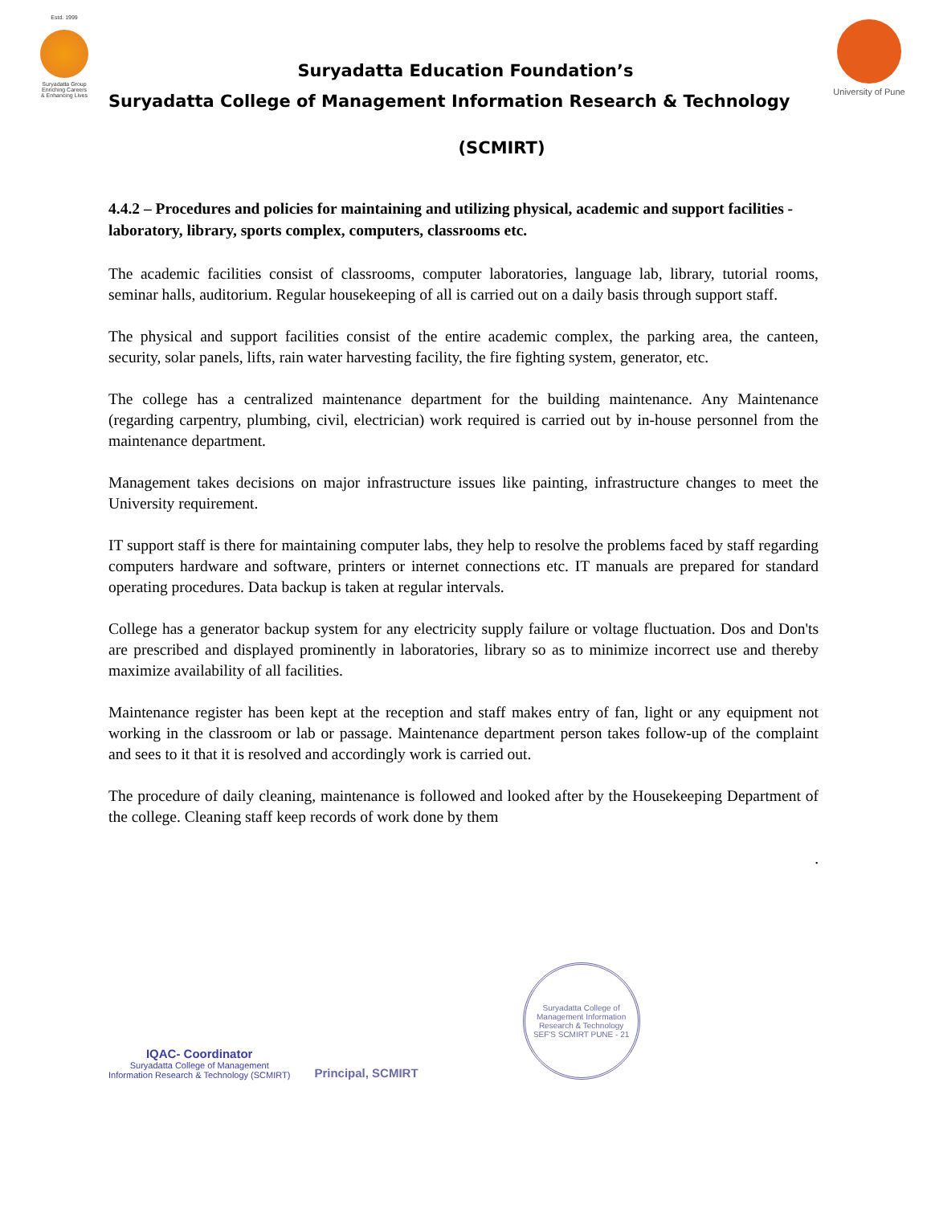Estd. 1999
Suryadatta Group
Enriching Careers
& Enhancing Lives
University of Pune
Suryadatta Education Foundation’s
Suryadatta College of Management Information Research & Technology
(SCMIRT)
4.4.2 – Procedures and policies for maintaining and utilizing physical, academic and support facilities - laboratory, library, sports complex, computers, classrooms etc.
The academic facilities consist of classrooms, computer laboratories, language lab, library, tutorial rooms, seminar halls, auditorium. Regular housekeeping of all is carried out on a daily basis through support staff.
The physical and support facilities consist of the entire academic complex, the parking area, the canteen, security, solar panels, lifts, rain water harvesting facility, the fire fighting system, generator, etc.
The college has a centralized maintenance department for the building maintenance. Any Maintenance (regarding carpentry, plumbing, civil, electrician) work required is carried out by in-house personnel from the maintenance department.
Management takes decisions on major infrastructure issues like painting, infrastructure changes to meet the University requirement.
IT support staff is there for maintaining computer labs, they help to resolve the problems faced by staff regarding computers hardware and software, printers or internet connections etc. IT manuals are prepared for standard operating procedures. Data backup is taken at regular intervals.
College has a generator backup system for any electricity supply failure or voltage fluctuation. Dos and Don'ts are prescribed and displayed prominently in laboratories, library so as to minimize incorrect use and thereby maximize availability of all facilities.
Maintenance register has been kept at the reception and staff makes entry of fan, light or any equipment not working in the classroom or lab or passage. Maintenance department person takes follow-up of the complaint and sees to it that it is resolved and accordingly work is carried out.
The procedure of daily cleaning, maintenance is followed and looked after by the Housekeeping Department of the college. Cleaning staff keep records of work done by them
.
IQAC- Coordinator
Suryadatta College of Management
Information Research & Technology (SCMIRT)
Principal, SCMIRT
Suryadatta College of Management Information Research & Technology
SEF'S SCMIRT PUNE - 21